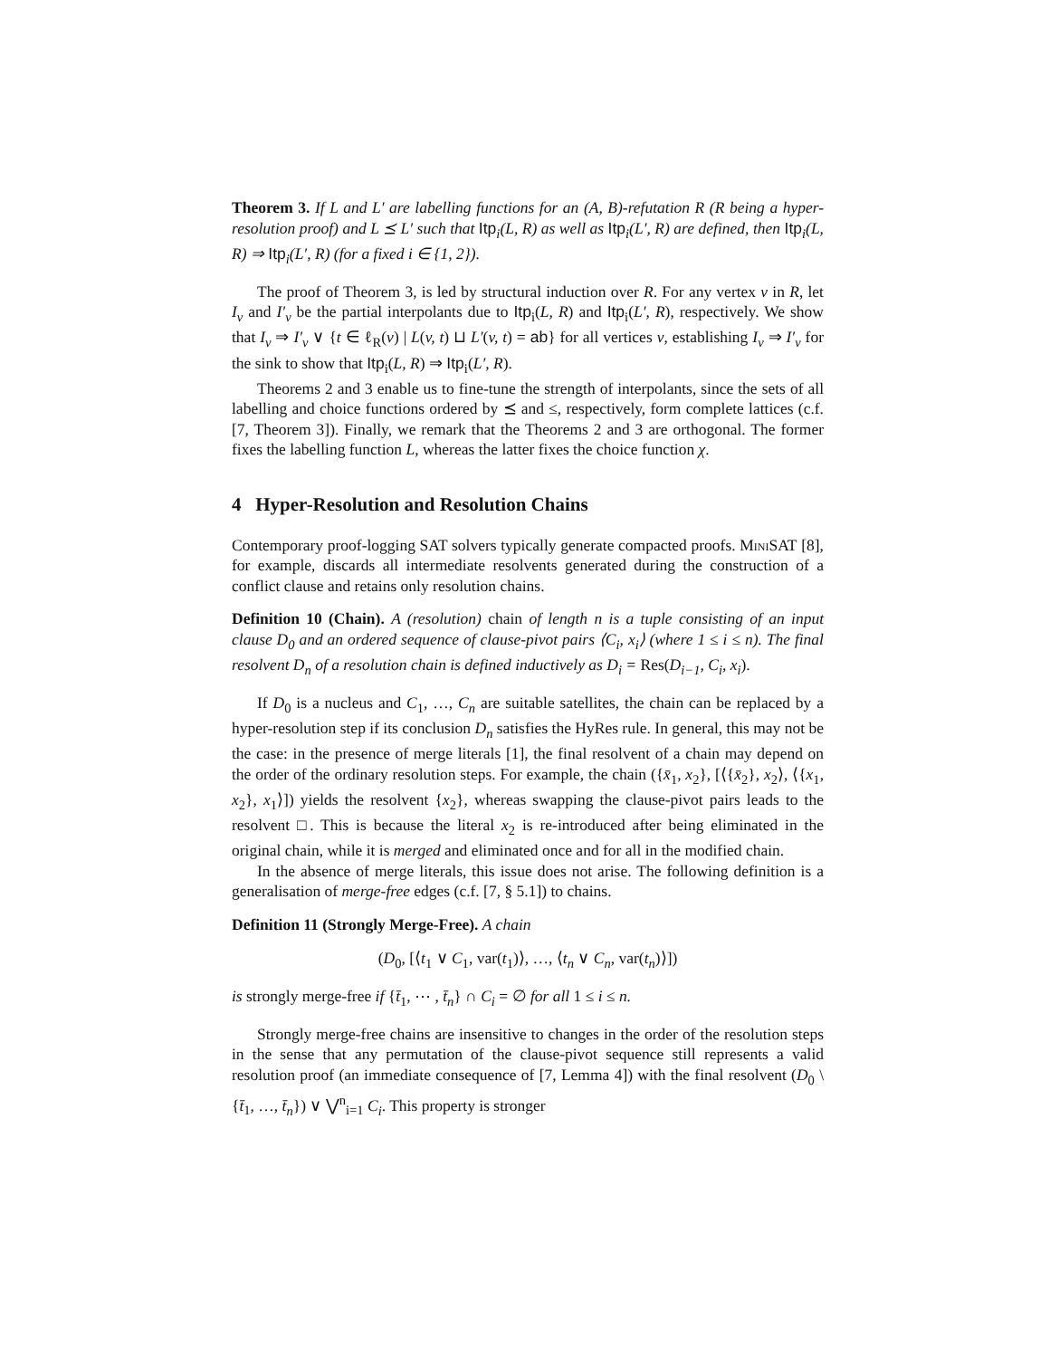Theorem 3. If L and L′ are labelling functions for an (A, B)-refutation R (R being a hyper-resolution proof) and L ⪯ L′ such that Itp<sub>i</sub>(L, R) as well as Itp<sub>i</sub>(L′, R) are defined, then Itp<sub>i</sub>(L, R) ⇒ Itp<sub>i</sub>(L′, R) (for a fixed i ∈ {1, 2}).
The proof of Theorem 3, is led by structural induction over R. For any vertex v in R, let I<sub>v</sub> and I′<sub>v</sub> be the partial interpolants due to Itp<sub>i</sub>(L, R) and Itp<sub>i</sub>(L′, R), respectively. We show that I<sub>v</sub> ⇒ I′<sub>v</sub> ∨ {t ∈ ℓ<sub>R</sub>(v) | L(v, t) ⊔ L′(v, t) = ab} for all vertices v, establishing I<sub>v</sub> ⇒ I′<sub>v</sub> for the sink to show that Itp<sub>i</sub>(L, R) ⇒ Itp<sub>i</sub>(L′, R).
Theorems 2 and 3 enable us to fine-tune the strength of interpolants, since the sets of all labelling and choice functions ordered by ⪯ and ≤, respectively, form complete lattices (c.f. [7, Theorem 3]). Finally, we remark that the Theorems 2 and 3 are orthogonal. The former fixes the labelling function L, whereas the latter fixes the choice function χ.
4 Hyper-Resolution and Resolution Chains
Contemporary proof-logging SAT solvers typically generate compacted proofs. MiniSAT [8], for example, discards all intermediate resolvents generated during the construction of a conflict clause and retains only resolution chains.
Definition 10 (Chain). A (resolution) chain of length n is a tuple consisting of an input clause D<sub>0</sub> and an ordered sequence of clause-pivot pairs ⟨C<sub>i</sub>, x<sub>i</sub>⟩ (where 1 ≤ i ≤ n). The final resolvent D<sub>n</sub> of a resolution chain is defined inductively as D<sub>i</sub> = Res(D<sub>i−1</sub>, C<sub>i</sub>, x<sub>i</sub>).
If D<sub>0</sub> is a nucleus and C<sub>1</sub>, …, C<sub>n</sub> are suitable satellites, the chain can be replaced by a hyper-resolution step if its conclusion D<sub>n</sub> satisfies the HyRes rule. In general, this may not be the case: in the presence of merge literals [1], the final resolvent of a chain may depend on the order of the ordinary resolution steps. For example, the chain ({x̄<sub>1</sub>, x<sub>2</sub>}, [⟨{x̄<sub>2</sub>}, x<sub>2</sub>⟩, ⟨{x<sub>1</sub>, x<sub>2</sub>}, x<sub>1</sub>⟩]) yields the resolvent {x<sub>2</sub>}, whereas swapping the clause-pivot pairs leads to the resolvent □. This is because the literal x<sub>2</sub> is re-introduced after being eliminated in the original chain, while it is merged and eliminated once and for all in the modified chain.
In the absence of merge literals, this issue does not arise. The following definition is a generalisation of merge-free edges (c.f. [7, § 5.1]) to chains.
Definition 11 (Strongly Merge-Free). A chain
(D<sub>0</sub>, [⟨t<sub>1</sub> ∨ C<sub>1</sub>, var(t<sub>1</sub>)⟩, …, ⟨t<sub>n</sub> ∨ C<sub>n</sub>, var(t<sub>n</sub>)⟩])
is strongly merge-free if {t̄<sub>1</sub>, ⋯ , t̄<sub>n</sub>} ∩ C<sub>i</sub> = ∅ for all 1 ≤ i ≤ n.
Strongly merge-free chains are insensitive to changes in the order of the resolution steps in the sense that any permutation of the clause-pivot sequence still represents a valid resolution proof (an immediate consequence of [7, Lemma 4]) with the final resolvent (D<sub>0</sub> \ {t̄<sub>1</sub>, …, t̄<sub>n</sub>}) ∨ ⋁<sup>n</sup><sub>i=1</sub> C<sub>i</sub>. This property is stronger